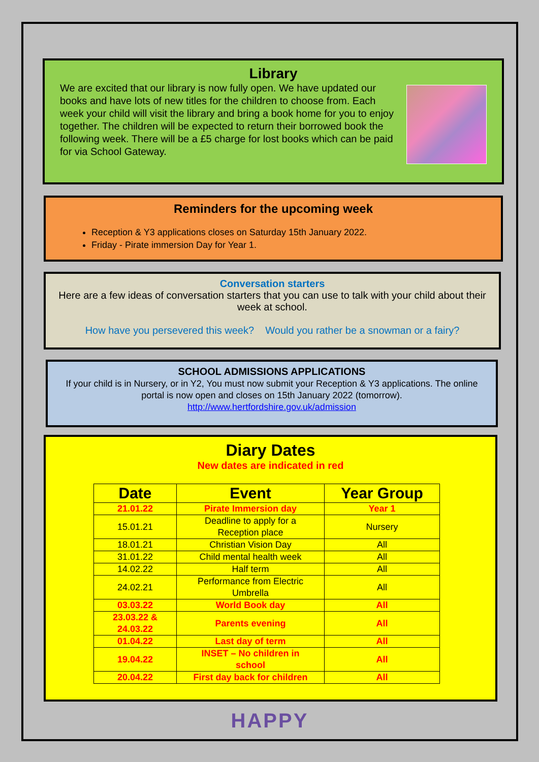Library
We are excited that our library is now fully open. We have updated our books and have lots of new titles for the children to choose from. Each week your child will visit the library and bring a book home for you to enjoy together. The children will be expected to return their borrowed book the following week. There will be a £5 charge for lost books which can be paid for via School Gateway.
Reminders for the upcoming week
Reception & Y3 applications closes on Saturday 15th January 2022.
Friday - Pirate immersion Day for Year 1.
Conversation starters
Here are a few ideas of conversation starters that you can use to talk with your child about their week at school.
How have you persevered this week? Would you rather be a snowman or a fairy?
SCHOOL ADMISSIONS APPLICATIONS
If your child is in Nursery, or in Y2, You must now submit your Reception & Y3 applications. The online portal is now open and closes on 15th January 2022 (tomorrow).
http://www.hertfordshire.gov.uk/admission
Diary Dates
New dates are indicated in red
| Date | Event | Year Group |
| --- | --- | --- |
| 21.01.22 | Pirate Immersion day | Year 1 |
| 15.01.21 | Deadline to apply for a Reception place | Nursery |
| 18.01.21 | Christian Vision Day | All |
| 31.01.22 | Child mental health week | All |
| 14.02.22 | Half term | All |
| 24.02.21 | Performance from Electric Umbrella | All |
| 03.03.22 | World Book day | All |
| 23.03.22 & 24.03.22 | Parents evening | All |
| 01.04.22 | Last day of term | All |
| 19.04.22 | INSET – No children in school | All |
| 20.04.22 | First day back for children | All |
HAPPY